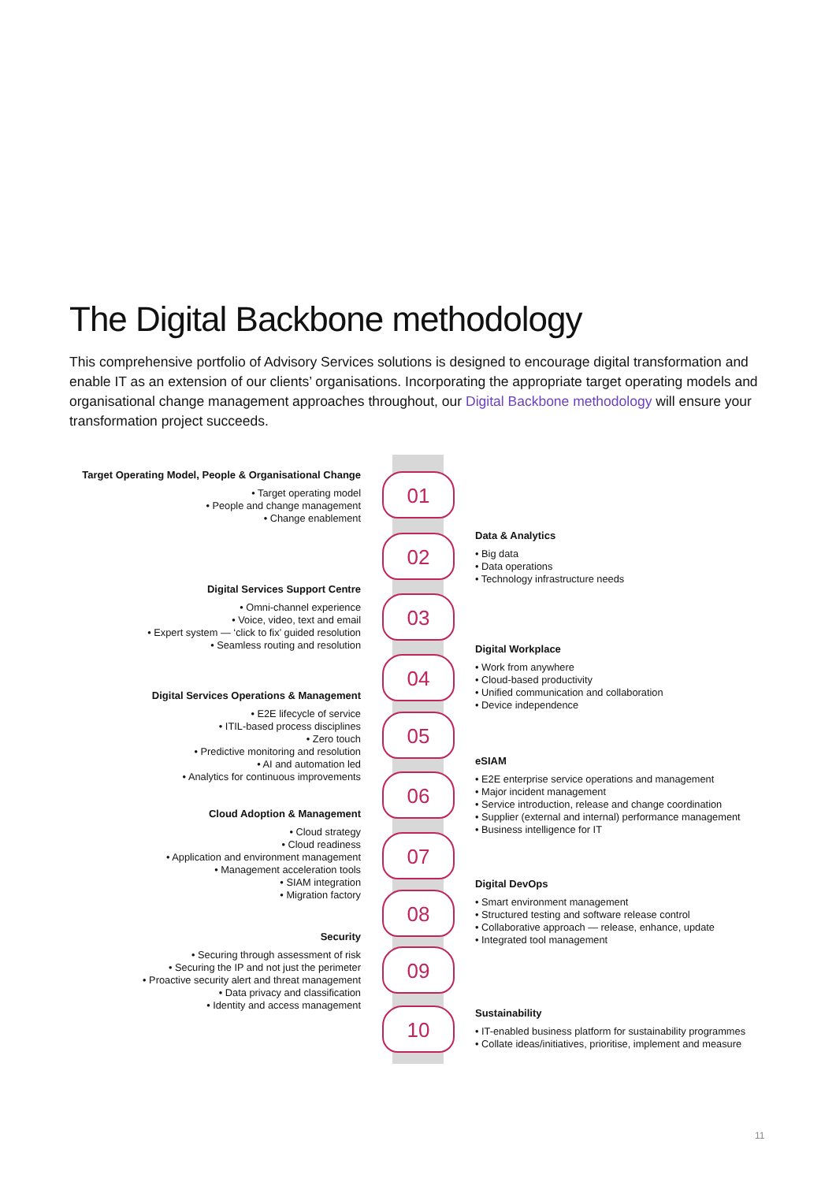The Digital Backbone methodology
This comprehensive portfolio of Advisory Services solutions is designed to encourage digital transformation and enable IT as an extension of our clients’ organisations. Incorporating the appropriate target operating models and organisational change management approaches throughout, our Digital Backbone methodology will ensure your transformation project succeeds.
01
02
03
04
05
06
07
08
09
10
Target Operating Model, People & Organisational Change
• Target operating model
• People and change management
• Change enablement
Data & Analytics
• Big data
• Data operations
• Technology infrastructure needs
Digital Services Support Centre
• Omni-channel experience
• Voice, video, text and email
• Expert system — ‘click to fix’ guided resolution
• Seamless routing and resolution
Digital Workplace
• Work from anywhere
• Cloud-based productivity
• Unified communication and collaboration
• Device independence
Digital Services Operations & Management
• E2E lifecycle of service
• ITIL-based process disciplines
• Zero touch
• Predictive monitoring and resolution
• AI and automation led
• Analytics for continuous improvements
eSIAM
• E2E enterprise service operations and management
• Major incident management
• Service introduction, release and change coordination
• Supplier (external and internal) performance management
• Business intelligence for IT
Cloud Adoption & Management
• Cloud strategy
• Cloud readiness
• Application and environment management
• Management acceleration tools
• SIAM integration
• Migration factory
Digital DevOps
• Smart environment management
• Structured testing and software release control
• Collaborative approach — release, enhance, update
• Integrated tool management
Security
• Securing through assessment of risk
• Securing the IP and not just the perimeter
• Proactive security alert and threat management
• Data privacy and classification
• Identity and access management
Sustainability
• IT-enabled business platform for sustainability programmes
• Collate ideas/initiatives, prioritise, implement and measure
11